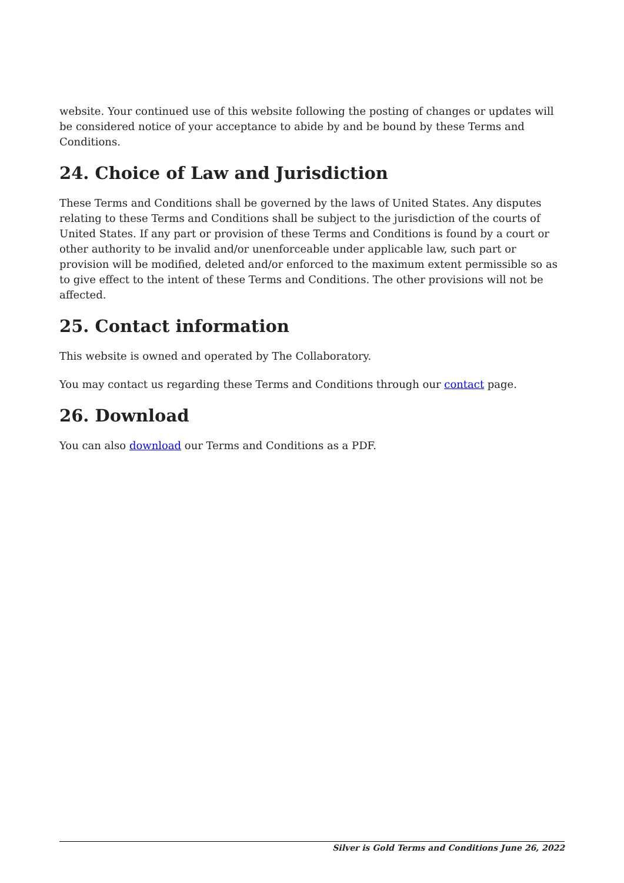website. Your continued use of this website following the posting of changes or updates will be considered notice of your acceptance to abide by and be bound by these Terms and Conditions.
24. Choice of Law and Jurisdiction
These Terms and Conditions shall be governed by the laws of United States. Any disputes relating to these Terms and Conditions shall be subject to the jurisdiction of the courts of United States. If any part or provision of these Terms and Conditions is found by a court or other authority to be invalid and/or unenforceable under applicable law, such part or provision will be modified, deleted and/or enforced to the maximum extent permissible so as to give effect to the intent of these Terms and Conditions. The other provisions will not be affected.
25. Contact information
This website is owned and operated by The Collaboratory.
You may contact us regarding these Terms and Conditions through our contact page.
26. Download
You can also download our Terms and Conditions as a PDF.
Silver is Gold Terms and Conditions June 26, 2022